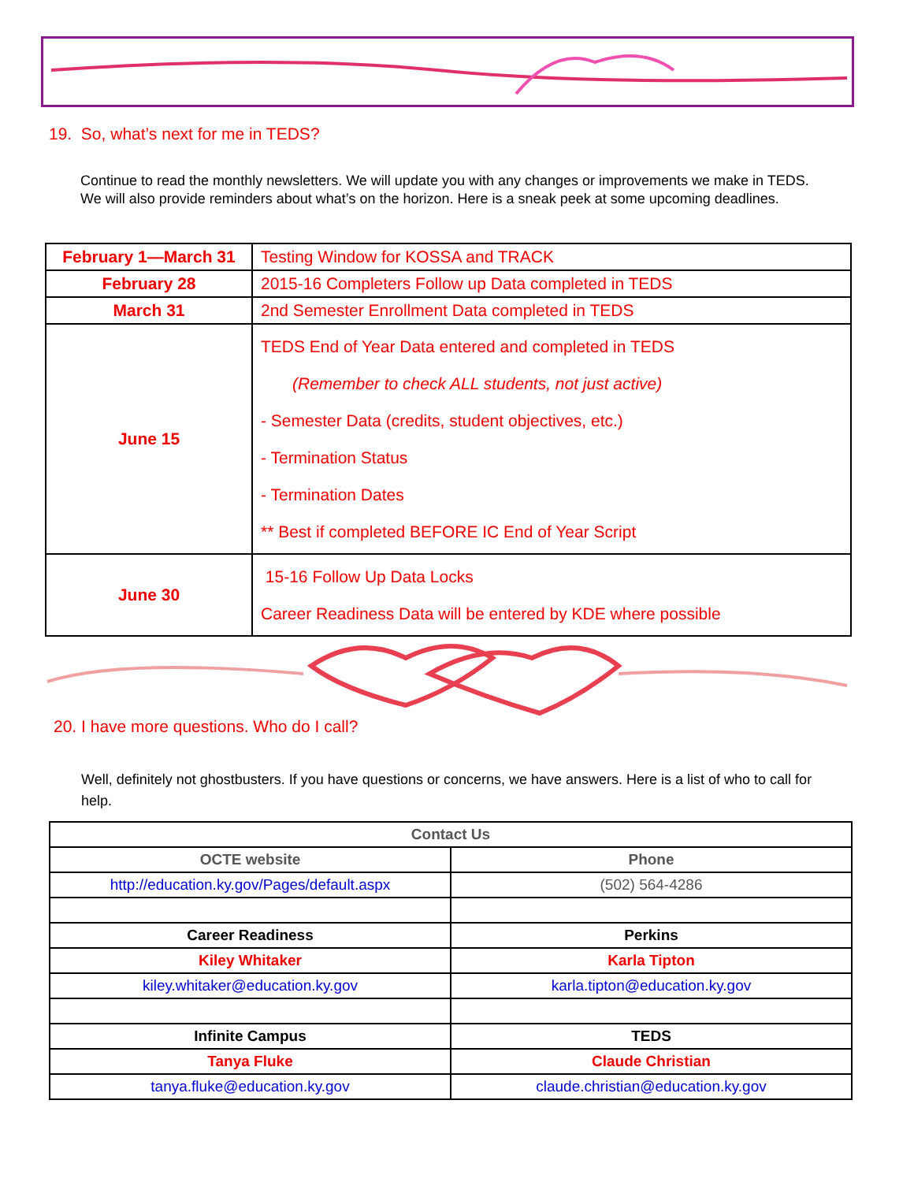19. So, what’s next for me in TEDS?
Continue to read the monthly newsletters. We will update you with any changes or improvements we make in TEDS. We will also provide reminders about what’s on the horizon. Here is a sneak peek at some upcoming deadlines.
| February 1—March 31 | Testing Window for KOSSA and TRACK |
| February 28 | 2015-16 Completers Follow up Data completed in TEDS |
| March 31 | 2nd Semester Enrollment Data completed in TEDS |
| June 15 | TEDS End of Year Data entered and completed in TEDS (Remember to check ALL students, not just active) - Semester Data (credits, student objectives, etc.) - Termination Status - Termination Dates ** Best if completed BEFORE IC End of Year Script |
| June 30 | 15-16 Follow Up Data Locks Career Readiness Data will be entered by KDE where possible |
20. I have more questions. Who do I call?
Well, definitely not ghostbusters. If you have questions or concerns, we have answers. Here is a list of who to call for help.
| Contact Us | |
| OCTE website | Phone |
| http://education.ky.gov/Pages/default.aspx | (502) 564-4286 |
| Career Readiness | Perkins |
| Kiley Whitaker | Karla Tipton |
| kiley.whitaker@education.ky.gov | karla.tipton@education.ky.gov |
| Infinite Campus | TEDS |
| Tanya Fluke | Claude Christian |
| tanya.fluke@education.ky.gov | claude.christian@education.ky.gov |